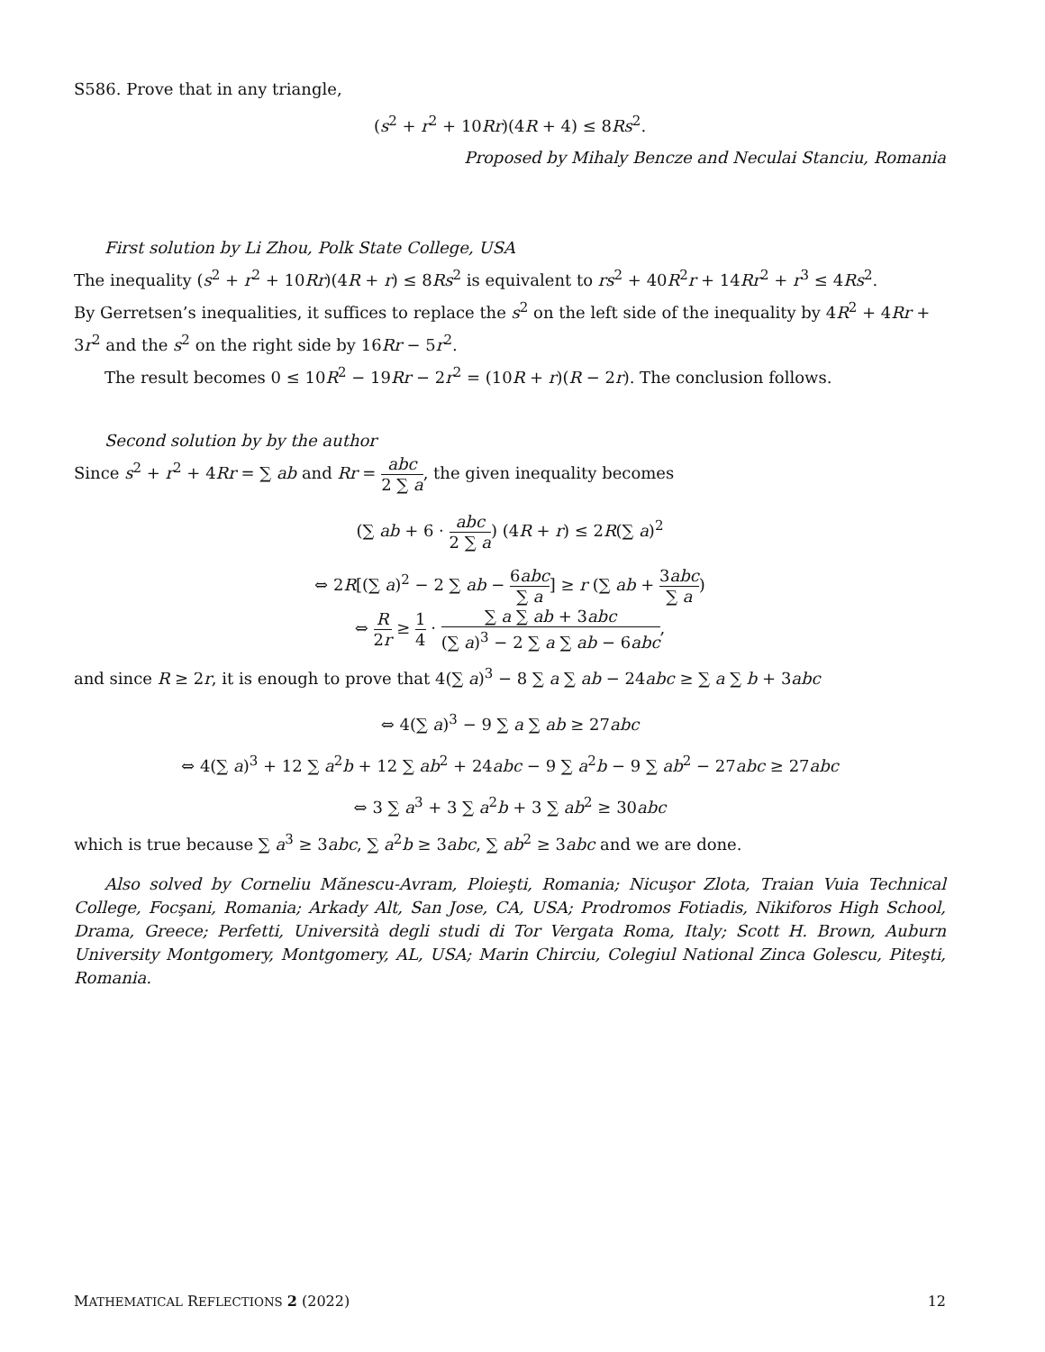S586. Prove that in any triangle,
(s<sup>2</sup> + r<sup>2</sup> + 10Rr)(4R + 4) ≤ 8Rs<sup>2</sup>.
Proposed by Mihaly Bencze and Neculai Stanciu, Romania
First solution by Li Zhou, Polk State College, USA
The inequality (s<sup>2</sup> + r<sup>2</sup> + 10Rr)(4R + r) ≤ 8Rs<sup>2</sup> is equivalent to rs<sup>2</sup> + 40R<sup>2</sup>r + 14Rr<sup>2</sup> + r<sup>3</sup> ≤ 4Rs<sup>2</sup>.
By Gerretsen’s inequalities, it suffices to replace the s<sup>2</sup> on the left side of the inequality by 4R<sup>2</sup> + 4Rr + 3r<sup>2</sup> and the s<sup>2</sup> on the right side by 16Rr − 5r<sup>2</sup>.
The result becomes 0 ≤ 10R<sup>2</sup> − 19Rr − 2r<sup>2</sup> = (10R + r)(R − 2r). The conclusion follows.
Second solution by by the author
Since s<sup>2</sup> + r<sup>2</sup> + 4Rr = ∑ ab and Rr = abc 2 ∑ a, the given inequality becomes
(∑ ab + 6 · abc 2 ∑ a) (4R + r) ≤ 2R(∑ a)<sup>2</sup>
⇔ 2R[(∑ a)<sup>2</sup> − 2 ∑ ab − 6abc ∑ a] ≥ r (∑ ab + 3abc ∑ a)
⇔ R 2r ≥ 1 4 · ∑ a ∑ ab + 3abc (∑ a)<sup>3</sup> − 2 ∑ a ∑ ab − 6abc,
and since R ≥ 2r, it is enough to prove that 4(∑ a)<sup>3</sup> − 8 ∑ a ∑ ab − 24abc ≥ ∑ a ∑ b + 3abc
⇔ 4(∑ a)<sup>3</sup> − 9 ∑ a ∑ ab ≥ 27abc
⇔ 4(∑ a)<sup>3</sup> + 12 ∑ a<sup>2</sup>b + 12 ∑ ab<sup>2</sup> + 24abc − 9 ∑ a<sup>2</sup>b − 9 ∑ ab<sup>2</sup> − 27abc ≥ 27abc
⇔ 3 ∑ a<sup>3</sup> + 3 ∑ a<sup>2</sup>b + 3 ∑ ab<sup>2</sup> ≥ 30abc
which is true because ∑ a<sup>3</sup> ≥ 3abc, ∑ a<sup>2</sup>b ≥ 3abc, ∑ ab<sup>2</sup> ≥ 3abc and we are done.
Also solved by Corneliu Mănescu-Avram, Ploieşti, Romania; Nicuşor Zlota, Traian Vuia Technical College, Focşani, Romania; Arkady Alt, San Jose, CA, USA; Prodromos Fotiadis, Nikiforos High School, Drama, Greece; Perfetti, Università degli studi di Tor Vergata Roma, Italy; Scott H. Brown, Auburn University Montgomery, Montgomery, AL, USA; Marin Chirciu, Colegiul National Zinca Golescu, Piteşti, Romania.
MATHEMATICAL REFLECTIONS 2 (2022) 12